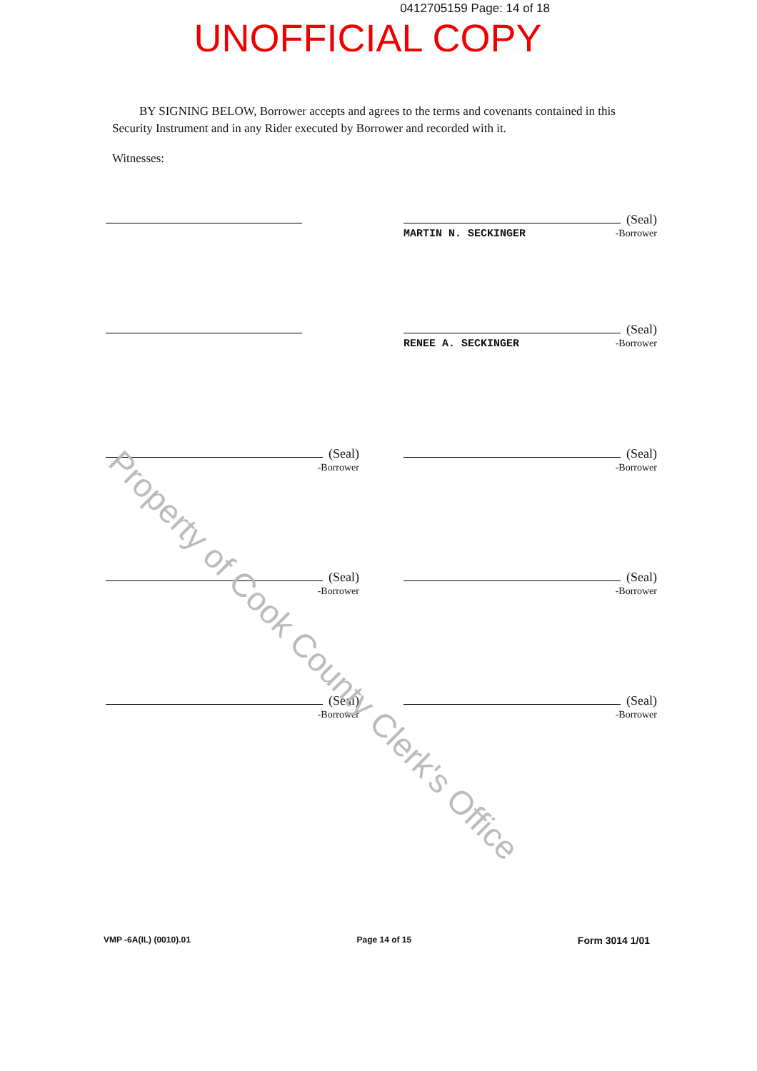0412705159 Page: 14 of 18
UNOFFICIAL COPY
BY SIGNING BELOW, Borrower accepts and agrees to the terms and covenants contained in this Security Instrument and in any Rider executed by Borrower and recorded with it.
Witnesses:
(Seal)
MARTIN N. SECKINGER -Borrower
(Seal)
RENEE A. SECKINGER -Borrower
(Seal)
-Borrower
(Seal)
-Borrower
(Seal)
-Borrower
(Seal)
-Borrower
(Seal)
-Borrower
(Seal)
-Borrower
VMP -6A(IL) (0010).01 Page 14 of 15 Form 3014 1/01
Property of Cook County Clerk's Office